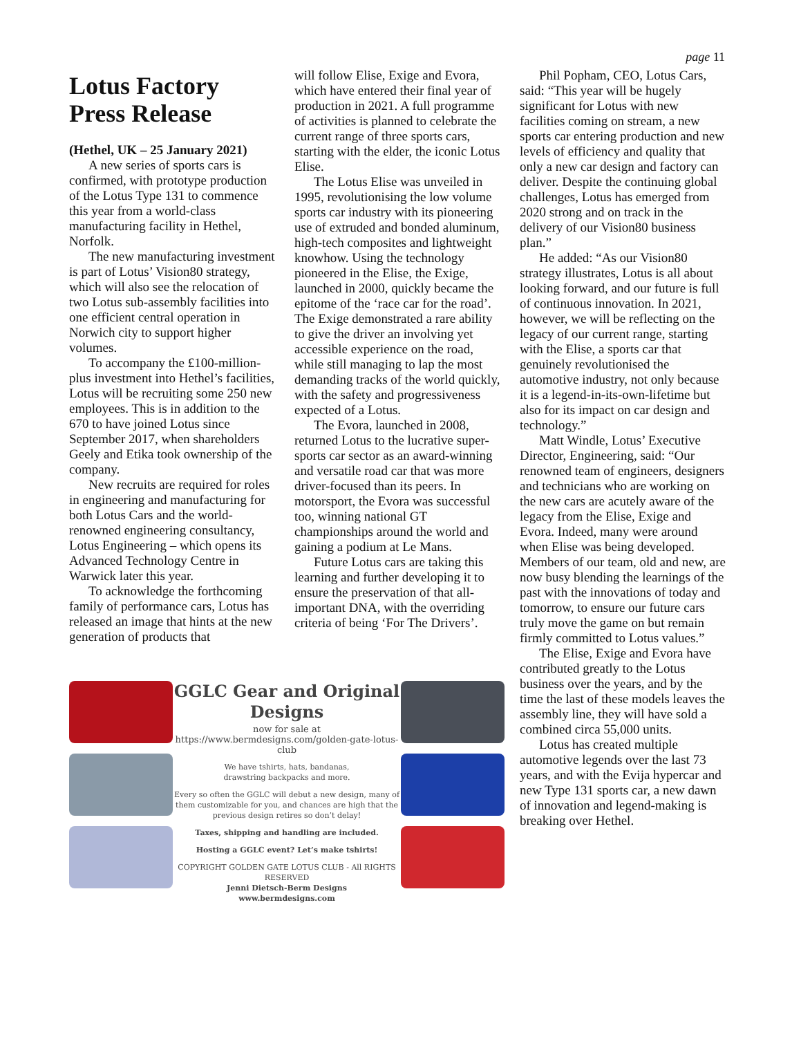page 11
Lotus Factory Press Release
(Hethel, UK – 25 January 2021)
A new series of sports cars is confirmed, with prototype production of the Lotus Type 131 to commence this year from a world-class manufacturing facility in Hethel, Norfolk.
The new manufacturing investment is part of Lotus’ Vision80 strategy, which will also see the relocation of two Lotus sub-assembly facilities into one efficient central operation in Norwich city to support higher volumes.
To accompany the £100-million-plus investment into Hethel’s facilities, Lotus will be recruiting some 250 new employees. This is in addition to the 670 to have joined Lotus since September 2017, when shareholders Geely and Etika took ownership of the company.
New recruits are required for roles in engineering and manufacturing for both Lotus Cars and the world-renowned engineering consultancy, Lotus Engineering – which opens its Advanced Technology Centre in Warwick later this year.
To acknowledge the forthcoming family of performance cars, Lotus has released an image that hints at the new generation of products that
will follow Elise, Exige and Evora, which have entered their final year of production in 2021. A full programme of activities is planned to celebrate the current range of three sports cars, starting with the elder, the iconic Lotus Elise.
The Lotus Elise was unveiled in 1995, revolutionising the low volume sports car industry with its pioneering use of extruded and bonded aluminum, high-tech composites and lightweight knowhow. Using the technology pioneered in the Elise, the Exige, launched in 2000, quickly became the epitome of the ‘race car for the road’. The Exige demonstrated a rare ability to give the driver an involving yet accessible experience on the road, while still managing to lap the most demanding tracks of the world quickly, with the safety and progressiveness expected of a Lotus.
The Evora, launched in 2008, returned Lotus to the lucrative super-sports car sector as an award-winning and versatile road car that was more driver-focused than its peers. In motorsport, the Evora was successful too, winning national GT championships around the world and gaining a podium at Le Mans.
Future Lotus cars are taking this learning and further developing it to ensure the preservation of that all-important DNA, with the overriding criteria of being ‘For The Drivers’.
Phil Popham, CEO, Lotus Cars, said: “This year will be hugely significant for Lotus with new facilities coming on stream, a new sports car entering production and new levels of efficiency and quality that only a new car design and factory can deliver. Despite the continuing global challenges, Lotus has emerged from 2020 strong and on track in the delivery of our Vision80 business plan.”
He added: “As our Vision80 strategy illustrates, Lotus is all about looking forward, and our future is full of continuous innovation. In 2021, however, we will be reflecting on the legacy of our current range, starting with the Elise, a sports car that genuinely revolutionised the automotive industry, not only because it is a legend-in-its-own-lifetime but also for its impact on car design and technology.”
Matt Windle, Lotus’ Executive Director, Engineering, said: “Our renowned team of engineers, designers and technicians who are working on the new cars are acutely aware of the legacy from the Elise, Exige and Evora. Indeed, many were around when Elise was being developed. Members of our team, old and new, are now busy blending the learnings of the past with the innovations of today and tomorrow, to ensure our future cars truly move the game on but remain firmly committed to Lotus values.”
The Elise, Exige and Evora have contributed greatly to the Lotus business over the years, and by the time the last of these models leaves the assembly line, they will have sold a combined circa 55,000 units.
Lotus has created multiple automotive legends over the last 73 years, and with the Evija hypercar and new Type 131 sports car, a new dawn of innovation and legend-making is breaking over Hethel.
GGLC Gear and Original Designs
now for sale at
https://www.bermdesigns.com/golden-gate-lotus-club
We have tshirts, hats, bandanas,
drawstring backpacks and more.
Every so often the GGLC will debut a new design, many of them customizable for you, and chances are high that the previous design retires so don’t delay!
Taxes, shipping and handling are included.
Hosting a GGLC event? Let’s make tshirts!
COPYRIGHT GOLDEN GATE LOTUS CLUB - All RIGHTS RESERVED
Jenni Dietsch-Berm Designs
www.bermdesigns.com